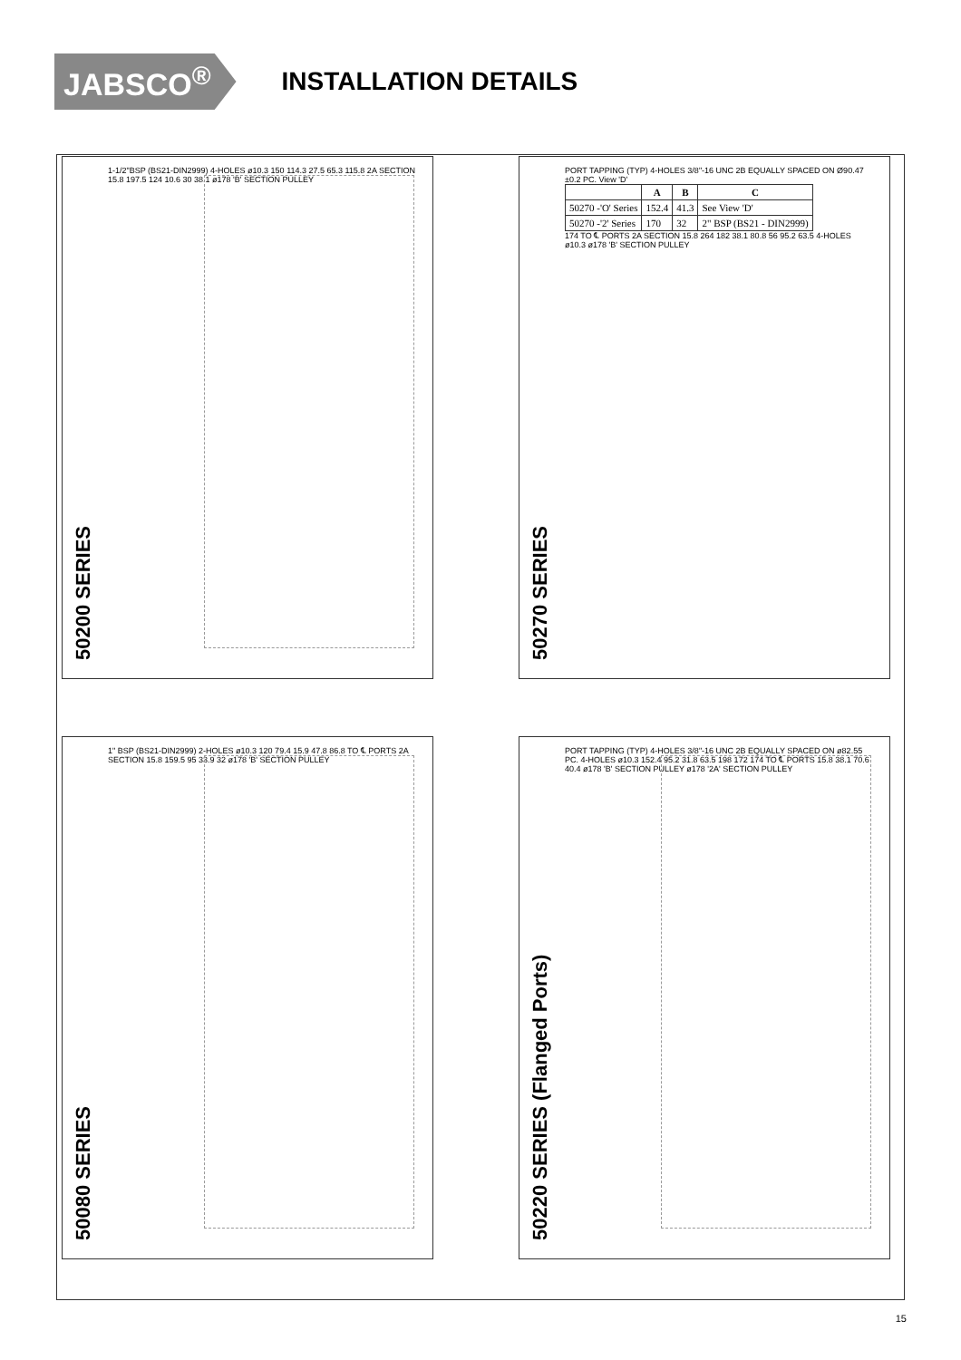JABSCO<sup>®</sup>
INSTALLATION DETAILS
50200 SERIES
1-1/2"BSP (BS21-DIN2999) 4-HOLES ø10.3 150 114.3 27.5 65.3 115.8 2A SECTION 15.8 197.5 124 10.6 30 38.1 ø178 'B' SECTION PULLEY
50270 SERIES
PORT TAPPING (TYP) 4-HOLES 3/8"-16 UNC 2B EQUALLY SPACED ON Ø90.47 ±0.2 PC. View 'D'
| | A | B | C |
| --- | --- | --- | --- |
| 50270 -'O' Series | 152.4 | 41.3 | See View 'D' |
| 50270 -'2' Series | 170 | 32 | 2" BSP (BS21 - DIN2999) |
174 TO ℄ PORTS 2A SECTION 15.8 264 182 38.1 80.8 56 95.2 63.5 4-HOLES ø10.3 ø178 'B' SECTION PULLEY
50080 SERIES
1" BSP (BS21-DIN2999) 2-HOLES ø10.3 120 79.4 15.9 47.8 86.8 TO ℄ PORTS 2A SECTION 15.8 159.5 95 33.9 32 ø178 'B' SECTION PULLEY
50220 SERIES (Flanged Ports)
PORT TAPPING (TYP) 4-HOLES 3/8"-16 UNC 2B EQUALLY SPACED ON ø82.55 PC. 4-HOLES ø10.3 152.4 95.2 31.8 63.5 198 172 174 TO ℄ PORTS 15.8 38.1 70.6 40.4 ø178 'B' SECTION PULLEY ø178 '2A' SECTION PULLEY
15